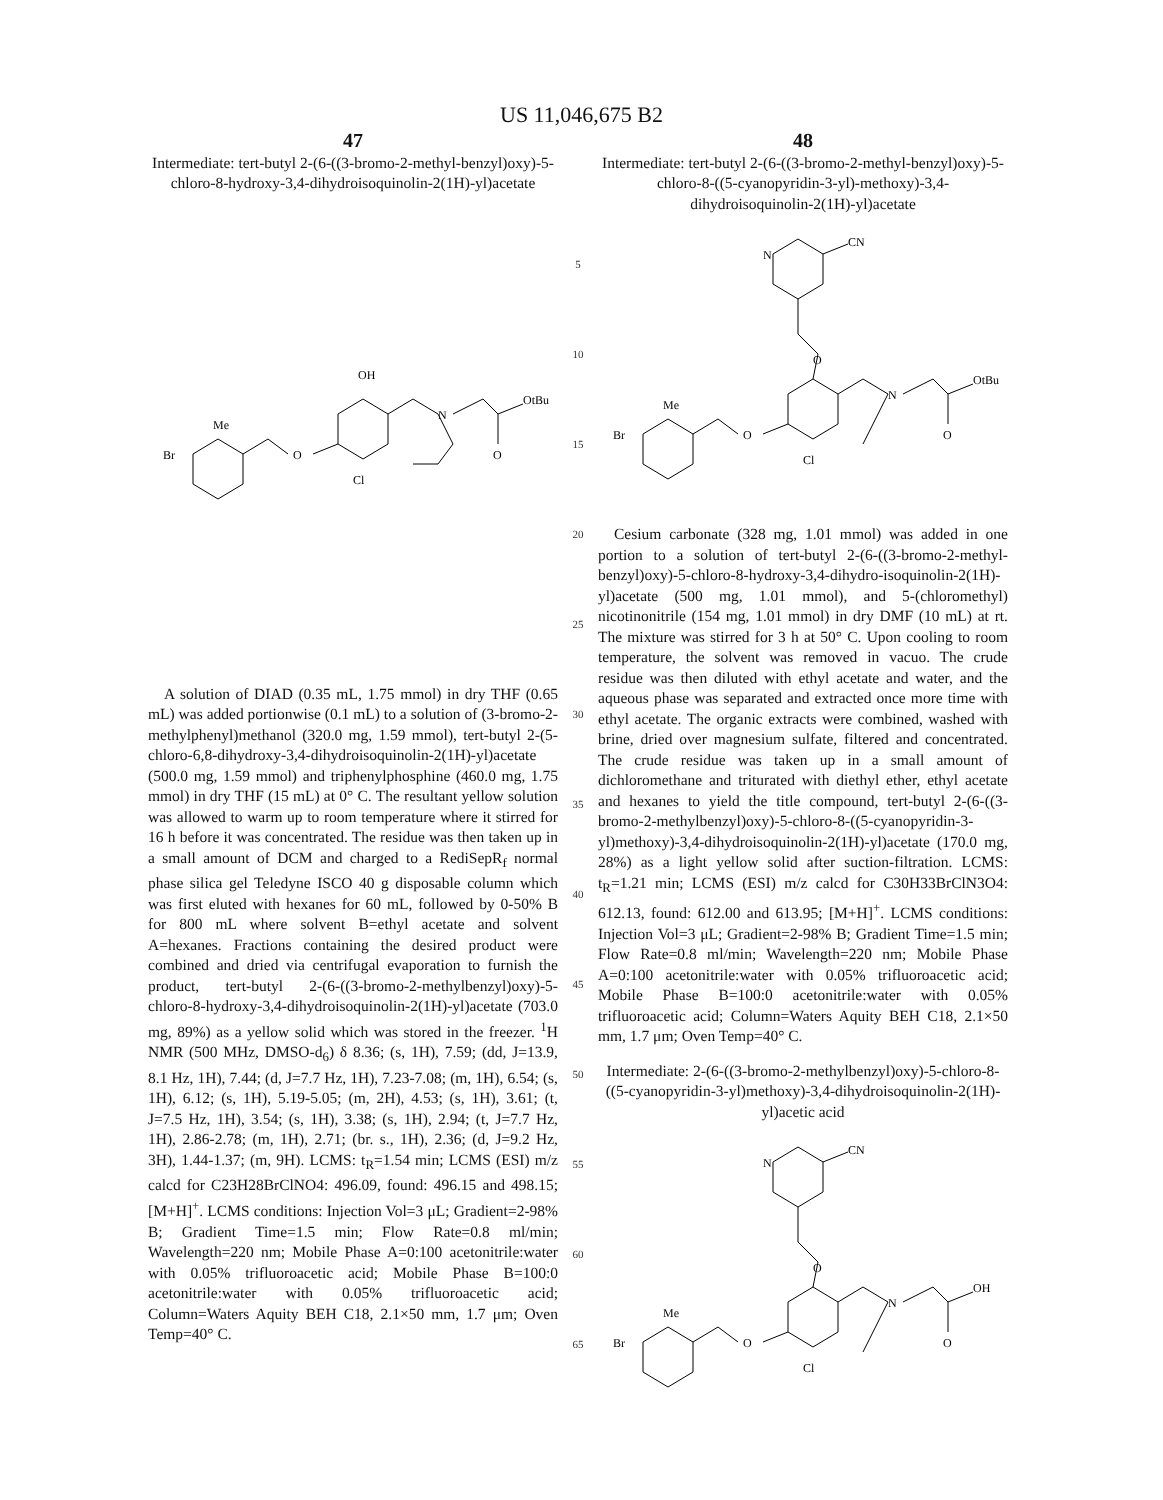US 11,046,675 B2
47
Intermediate: tert-butyl 2-(6-((3-bromo-2-methyl-benzyl)oxy)-5-chloro-8-hydroxy-3,4-dihydroisoquinolin-2(1H)-yl)acetate
Br
Me
O
Cl
OH
N
OtBu
O
A solution of DIAD (0.35 mL, 1.75 mmol) in dry THF (0.65 mL) was added portionwise (0.1 mL) to a solution of (3-bromo-2-methylphenyl)methanol (320.0 mg, 1.59 mmol), tert-butyl 2-(5-chloro-6,8-dihydroxy-3,4-dihydroisoquinolin-2(1H)-yl)acetate (500.0 mg, 1.59 mmol) and triphenylphosphine (460.0 mg, 1.75 mmol) in dry THF (15 mL) at 0° C. The resultant yellow solution was allowed to warm up to room temperature where it stirred for 16 h before it was concentrated. The residue was then taken up in a small amount of DCM and charged to a RediSepR<sub>f</sub> normal phase silica gel Teledyne ISCO 40 g disposable column which was first eluted with hexanes for 60 mL, followed by 0-50% B for 800 mL where solvent B=ethyl acetate and solvent A=hexanes. Fractions containing the desired product were combined and dried via centrifugal evaporation to furnish the product, tert-butyl 2-(6-((3-bromo-2-methylbenzyl)oxy)-5-chloro-8-hydroxy-3,4-dihydroisoquinolin-2(1H)-yl)acetate (703.0 mg, 89%) as a yellow solid which was stored in the freezer. <sup>1</sup>H NMR (500 MHz, DMSO-d<sub>6</sub>) δ 8.36; (s, 1H), 7.59; (dd, J=13.9, 8.1 Hz, 1H), 7.44; (d, J=7.7 Hz, 1H), 7.23-7.08; (m, 1H), 6.54; (s, 1H), 6.12; (s, 1H), 5.19-5.05; (m, 2H), 4.53; (s, 1H), 3.61; (t, J=7.5 Hz, 1H), 3.54; (s, 1H), 3.38; (s, 1H), 2.94; (t, J=7.7 Hz, 1H), 2.86-2.78; (m, 1H), 2.71; (br. s., 1H), 2.36; (d, J=9.2 Hz, 3H), 1.44-1.37; (m, 9H). LCMS: t<sub>R</sub>=1.54 min; LCMS (ESI) m/z calcd for C23H28BrClNO4: 496.09, found: 496.15 and 498.15; [M+H]<sup>+</sup>. LCMS conditions: Injection Vol=3 μL; Gradient=2-98% B; Gradient Time=1.5 min; Flow Rate=0.8 ml/min; Wavelength=220 nm; Mobile Phase A=0:100 acetonitrile:water with 0.05% trifluoroacetic acid; Mobile Phase B=100:0 acetonitrile:water with 0.05% trifluoroacetic acid; Column=Waters Aquity BEH C18, 2.1×50 mm, 1.7 μm; Oven Temp=40° C.
5
10
15
20
25
30
35
40
45
50
55
60
65
48
Intermediate: tert-butyl 2-(6-((3-bromo-2-methyl-benzyl)oxy)-5-chloro-8-((5-cyanopyridin-3-yl)-methoxy)-3,4-dihydroisoquinolin-2(1H)-yl)acetate
N
CN
O
Br
Me
O
Cl
N
OtBu
O
Cesium carbonate (328 mg, 1.01 mmol) was added in one portion to a solution of tert-butyl 2-(6-((3-bromo-2-methyl-benzyl)oxy)-5-chloro-8-hydroxy-3,4-dihydro-isoquinolin-2(1H)-yl)acetate (500 mg, 1.01 mmol), and 5-(chloromethyl) nicotinonitrile (154 mg, 1.01 mmol) in dry DMF (10 mL) at rt. The mixture was stirred for 3 h at 50° C. Upon cooling to room temperature, the solvent was removed in vacuo. The crude residue was then diluted with ethyl acetate and water, and the aqueous phase was separated and extracted once more time with ethyl acetate. The organic extracts were combined, washed with brine, dried over magnesium sulfate, filtered and concentrated. The crude residue was taken up in a small amount of dichloromethane and triturated with diethyl ether, ethyl acetate and hexanes to yield the title compound, tert-butyl 2-(6-((3-bromo-2-methylbenzyl)oxy)-5-chloro-8-((5-cyanopyridin-3-yl)methoxy)-3,4-dihydroisoquinolin-2(1H)-yl)acetate (170.0 mg, 28%) as a light yellow solid after suction-filtration. LCMS: t<sub>R</sub>=1.21 min; LCMS (ESI) m/z calcd for C30H33BrClN3O4: 612.13, found: 612.00 and 613.95; [M+H]<sup>+</sup>. LCMS conditions: Injection Vol=3 μL; Gradient=2-98% B; Gradient Time=1.5 min; Flow Rate=0.8 ml/min; Wavelength=220 nm; Mobile Phase A=0:100 acetonitrile:water with 0.05% trifluoroacetic acid; Mobile Phase B=100:0 acetonitrile:water with 0.05% trifluoroacetic acid; Column=Waters Aquity BEH C18, 2.1×50 mm, 1.7 μm; Oven Temp=40° C.
Intermediate: 2-(6-((3-bromo-2-methylbenzyl)oxy)-5-chloro-8-((5-cyanopyridin-3-yl)methoxy)-3,4-dihydroisoquinolin-2(1H)-yl)acetic acid
N
CN
O
Br
Me
O
Cl
N
OH
O